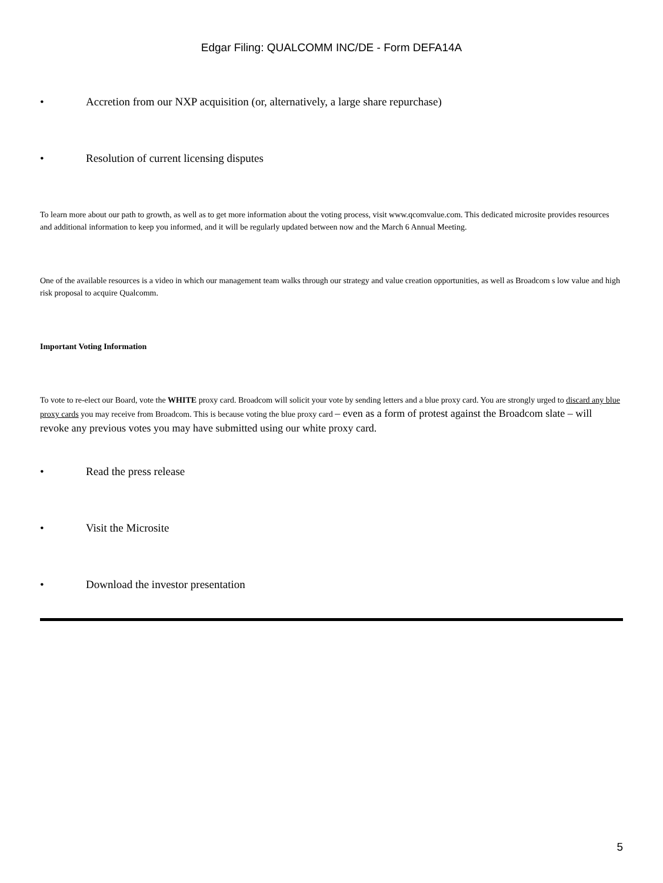Edgar Filing: QUALCOMM INC/DE - Form DEFA14A
• Accretion from our NXP acquisition (or, alternatively, a large share repurchase)
• Resolution of current licensing disputes
To learn more about our path to growth, as well as to get more information about the voting process, visit www.qcomvalue.com. This dedicated microsite provides resources and additional information to keep you informed, and it will be regularly updated between now and the March 6 Annual Meeting.
One of the available resources is a video in which our management team walks through our strategy and value creation opportunities, as well as Broadcom s low value and high risk proposal to acquire Qualcomm.
Important Voting Information
To vote to re-elect our Board, vote the WHITE proxy card. Broadcom will solicit your vote by sending letters and a blue proxy card. You are strongly urged to discard any blue proxy cards you may receive from Broadcom. This is because voting the blue proxy card – even as a form of protest against the Broadcom slate – will revoke any previous votes you may have submitted using our white proxy card.
• Read the press release
• Visit the Microsite
• Download the investor presentation
5